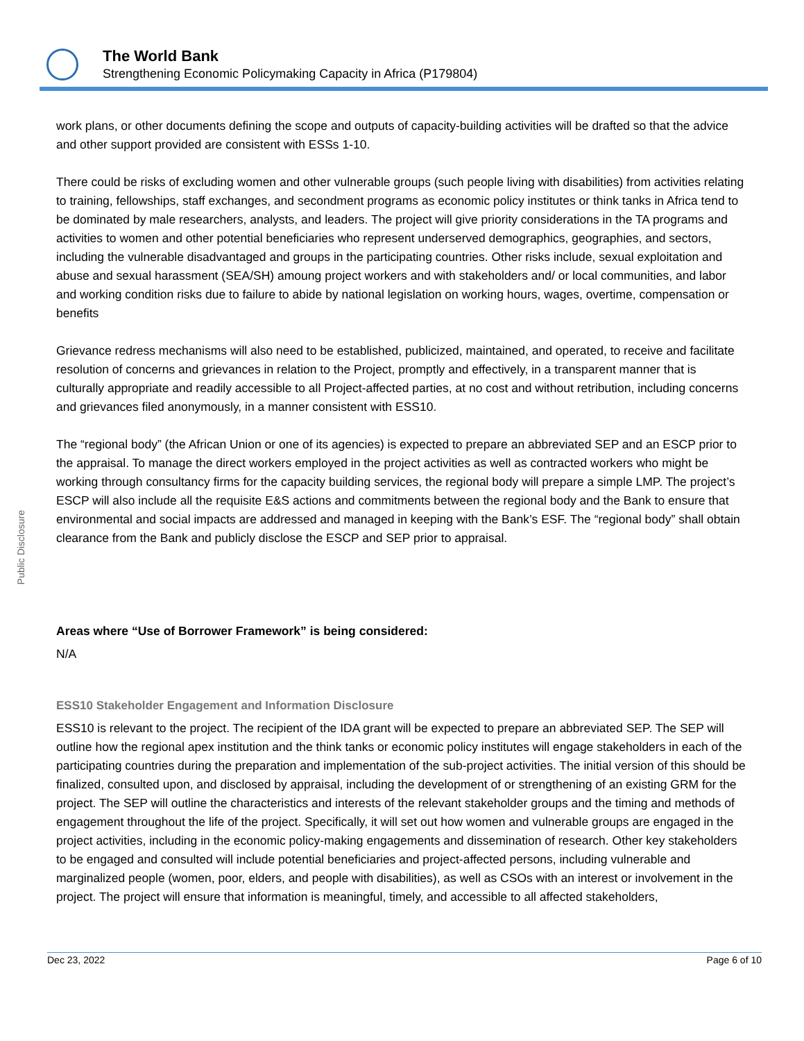The World Bank
Strengthening Economic Policymaking Capacity in Africa (P179804)
Public Disclosure
work plans, or other documents defining the scope and outputs of capacity-building activities will be drafted so that the advice and other support provided are consistent with ESSs 1-10.
There could be risks of excluding women and other vulnerable groups (such people living with disabilities) from activities relating to training, fellowships, staff exchanges, and secondment programs as economic policy institutes or think tanks in Africa tend to be dominated by male researchers, analysts, and leaders. The project will give priority considerations in the TA programs and activities to women and other potential beneficiaries who represent underserved demographics, geographies, and sectors, including the vulnerable disadvantaged and groups in the participating countries. Other risks include, sexual exploitation and abuse and sexual harassment (SEA/SH) amoung project workers and with stakeholders and/ or local communities, and labor and working condition risks due to failure to abide by national legislation on working hours, wages, overtime, compensation or benefits
Grievance redress mechanisms will also need to be established, publicized, maintained, and operated, to receive and facilitate resolution of concerns and grievances in relation to the Project, promptly and effectively, in a transparent manner that is culturally appropriate and readily accessible to all Project-affected parties, at no cost and without retribution, including concerns and grievances filed anonymously, in a manner consistent with ESS10.
The “regional body” (the African Union or one of its agencies) is expected to prepare an abbreviated SEP and an ESCP prior to the appraisal. To manage the direct workers employed in the project activities as well as contracted workers who might be working through consultancy firms for the capacity building services, the regional body will prepare a simple LMP. The project’s ESCP will also include all the requisite E&S actions and commitments between the regional body and the Bank to ensure that environmental and social impacts are addressed and managed in keeping with the Bank’s ESF. The “regional body” shall obtain clearance from the Bank and publicly disclose the ESCP and SEP prior to appraisal.
Areas where “Use of Borrower Framework” is being considered:
N/A
ESS10 Stakeholder Engagement and Information Disclosure
ESS10 is relevant to the project. The recipient of the IDA grant will be expected to prepare an abbreviated SEP. The SEP will outline how the regional apex institution and the think tanks or economic policy institutes will engage stakeholders in each of the participating countries during the preparation and implementation of the sub-project activities. The initial version of this should be finalized, consulted upon, and disclosed by appraisal, including the development of or strengthening of an existing GRM for the project. The SEP will outline the characteristics and interests of the relevant stakeholder groups and the timing and methods of engagement throughout the life of the project. Specifically, it will set out how women and vulnerable groups are engaged in the project activities, including in the economic policy-making engagements and dissemination of research. Other key stakeholders to be engaged and consulted will include potential beneficiaries and project-affected persons, including vulnerable and marginalized people (women, poor, elders, and people with disabilities), as well as CSOs with an interest or involvement in the project. The project will ensure that information is meaningful, timely, and accessible to all affected stakeholders,
Dec 23, 2022 Page 6 of 10